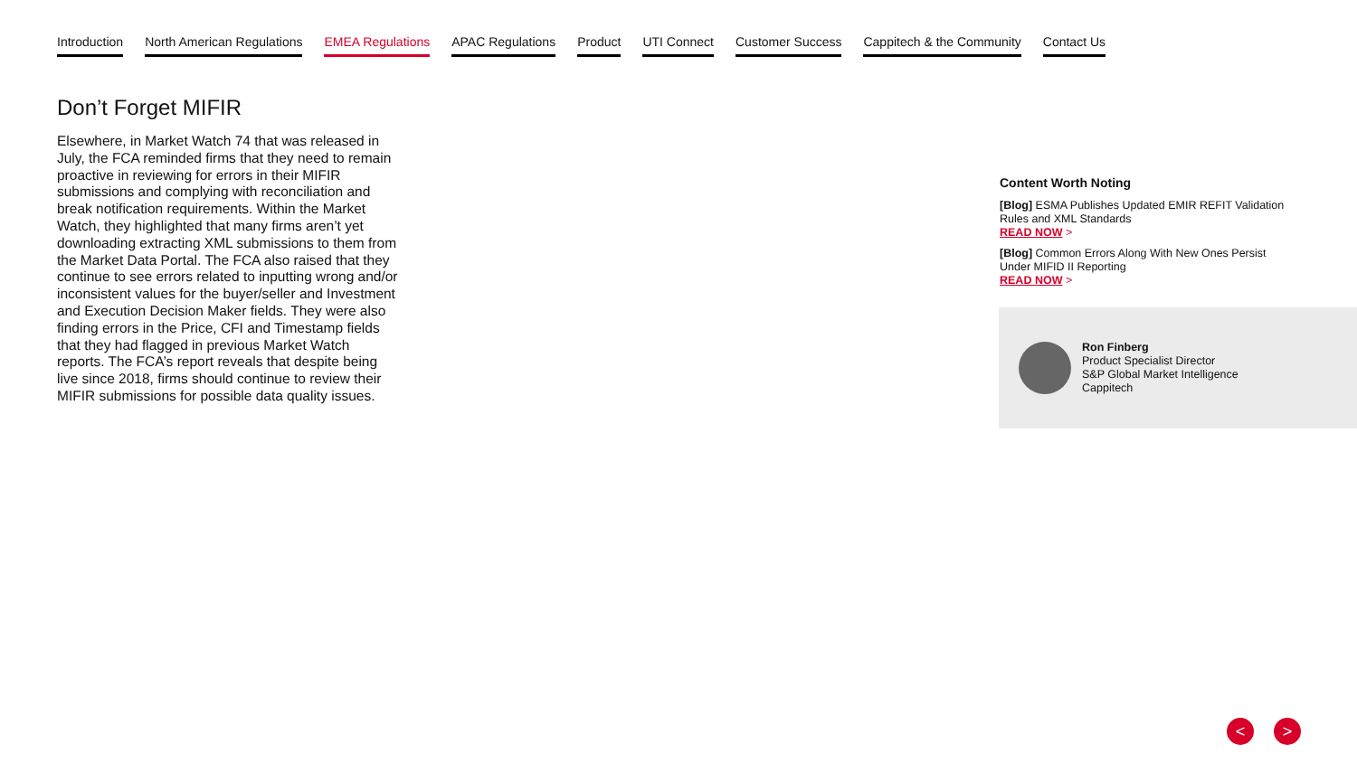Introduction North American Regulations EMEA Regulations APAC Regulations Product UTI Connect Customer Success Cappitech & the Community Contact Us
Don’t Forget MIFIR
Elsewhere, in Market Watch 74 that was released in July, the FCA reminded firms that they need to remain proactive in reviewing for errors in their MIFIR submissions and complying with reconciliation and break notification requirements. Within the Market Watch, they highlighted that many firms aren’t yet downloading extracting XML submissions to them from the Market Data Portal. The FCA also raised that they continue to see errors related to inputting wrong and/or inconsistent values for the buyer/seller and Investment and Execution Decision Maker fields. They were also finding errors in the Price, CFI and Timestamp fields that they had flagged in previous Market Watch reports. The FCA’s report reveals that despite being live since 2018, firms should continue to review their MIFIR submissions for possible data quality issues.
Content Worth Noting
[Blog] ESMA Publishes Updated EMIR REFIT Validation Rules and XML Standards
READ NOW >
[Blog] Common Errors Along With New Ones Persist Under MIFID II Reporting
READ NOW >
Ron Finberg
Product Specialist Director
S&P Global Market Intelligence
Cappitech
< >